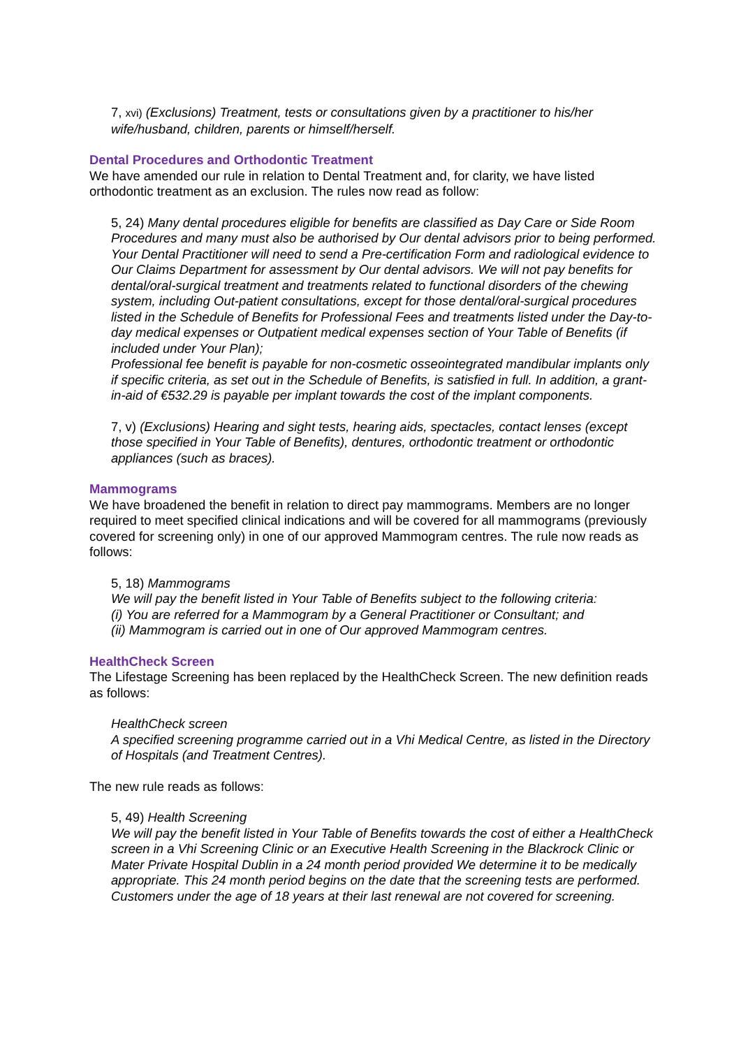7, xvi) (Exclusions) Treatment, tests or consultations given by a practitioner to his/her wife/husband, children, parents or himself/herself.
Dental Procedures and Orthodontic Treatment
We have amended our rule in relation to Dental Treatment and, for clarity, we have listed orthodontic treatment as an exclusion. The rules now read as follow:
5, 24) Many dental procedures eligible for benefits are classified as Day Care or Side Room Procedures and many must also be authorised by Our dental advisors prior to being performed. Your Dental Practitioner will need to send a Pre-certification Form and radiological evidence to Our Claims Department for assessment by Our dental advisors. We will not pay benefits for dental/oral-surgical treatment and treatments related to functional disorders of the chewing system, including Out-patient consultations, except for those dental/oral-surgical procedures listed in the Schedule of Benefits for Professional Fees and treatments listed under the Day-to-day medical expenses or Outpatient medical expenses section of Your Table of Benefits (if included under Your Plan);
Professional fee benefit is payable for non-cosmetic osseointegrated mandibular implants only if specific criteria, as set out in the Schedule of Benefits, is satisfied in full. In addition, a grant-in-aid of €532.29 is payable per implant towards the cost of the implant components.
7, v) (Exclusions) Hearing and sight tests, hearing aids, spectacles, contact lenses (except those specified in Your Table of Benefits), dentures, orthodontic treatment or orthodontic appliances (such as braces).
Mammograms
We have broadened the benefit in relation to direct pay mammograms. Members are no longer required to meet specified clinical indications and will be covered for all mammograms (previously covered for screening only) in one of our approved Mammogram centres. The rule now reads as follows:
5, 18) Mammograms
We will pay the benefit listed in Your Table of Benefits subject to the following criteria:
(i) You are referred for a Mammogram by a General Practitioner or Consultant; and
(ii) Mammogram is carried out in one of Our approved Mammogram centres.
HealthCheck Screen
The Lifestage Screening has been replaced by the HealthCheck Screen. The new definition reads as follows:
HealthCheck screen
A specified screening programme carried out in a Vhi Medical Centre, as listed in the Directory of Hospitals (and Treatment Centres).
The new rule reads as follows:
5, 49) Health Screening
We will pay the benefit listed in Your Table of Benefits towards the cost of either a HealthCheck screen in a Vhi Screening Clinic or an Executive Health Screening in the Blackrock Clinic or Mater Private Hospital Dublin in a 24 month period provided We determine it to be medically appropriate. This 24 month period begins on the date that the screening tests are performed. Customers under the age of 18 years at their last renewal are not covered for screening.